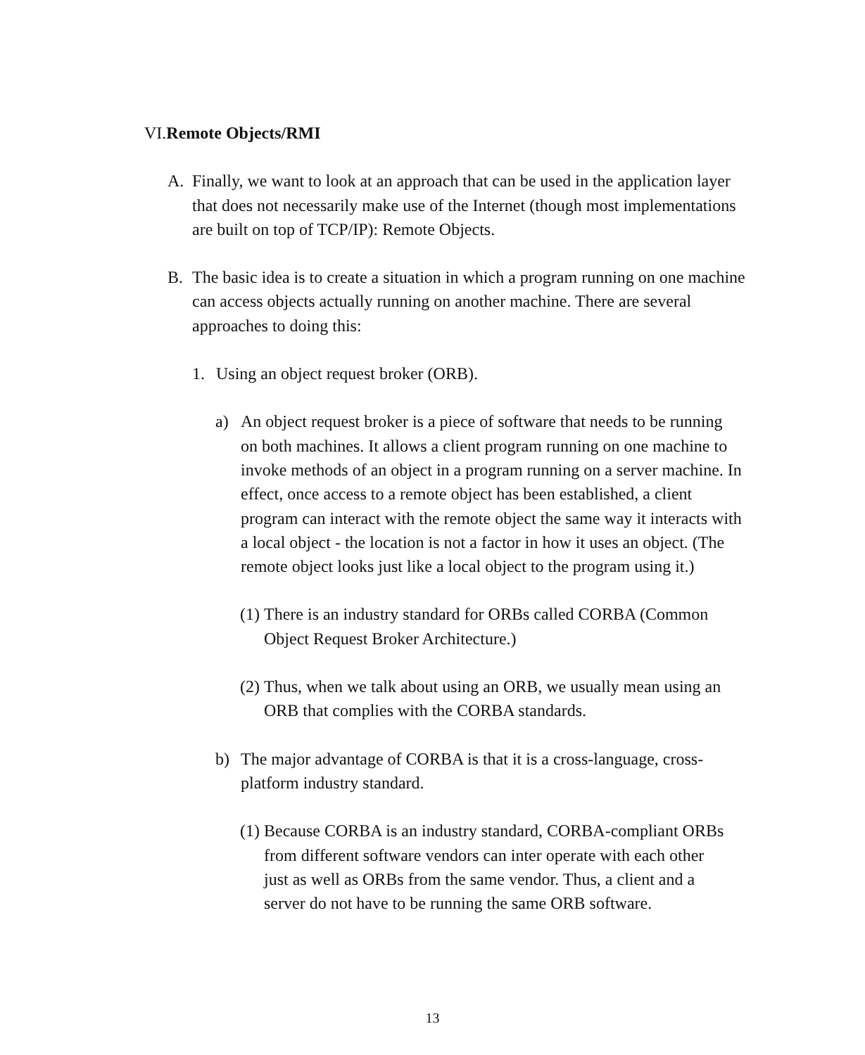VI.Remote Objects/RMI
A. Finally, we want to look at an approach that can be used in the application layer that does not necessarily make use of the Internet (though most implementations are built on top of TCP/IP): Remote Objects.
B. The basic idea is to create a situation in which a program running on one machine can access objects actually running on another machine. There are several approaches to doing this:
1. Using an object request broker (ORB).
a) An object request broker is a piece of software that needs to be running on both machines. It allows a client program running on one machine to invoke methods of an object in a program running on a server machine. In effect, once access to a remote object has been established, a client program can interact with the remote object the same way it interacts with a local object - the location is not a factor in how it uses an object. (The remote object looks just like a local object to the program using it.)
(1)
There is an industry standard for ORBs called CORBA (Common Object Request Broker Architecture.)
(2)
Thus, when we talk about using an ORB, we usually mean using an ORB that complies with the CORBA standards.
b) The major advantage of CORBA is that it is a cross-language, cross-platform industry standard.
(1)
Because CORBA is an industry standard, CORBA-compliant ORBs from different software vendors can inter operate with each other just as well as ORBs from the same vendor. Thus, a client and a server do not have to be running the same ORB software.
13